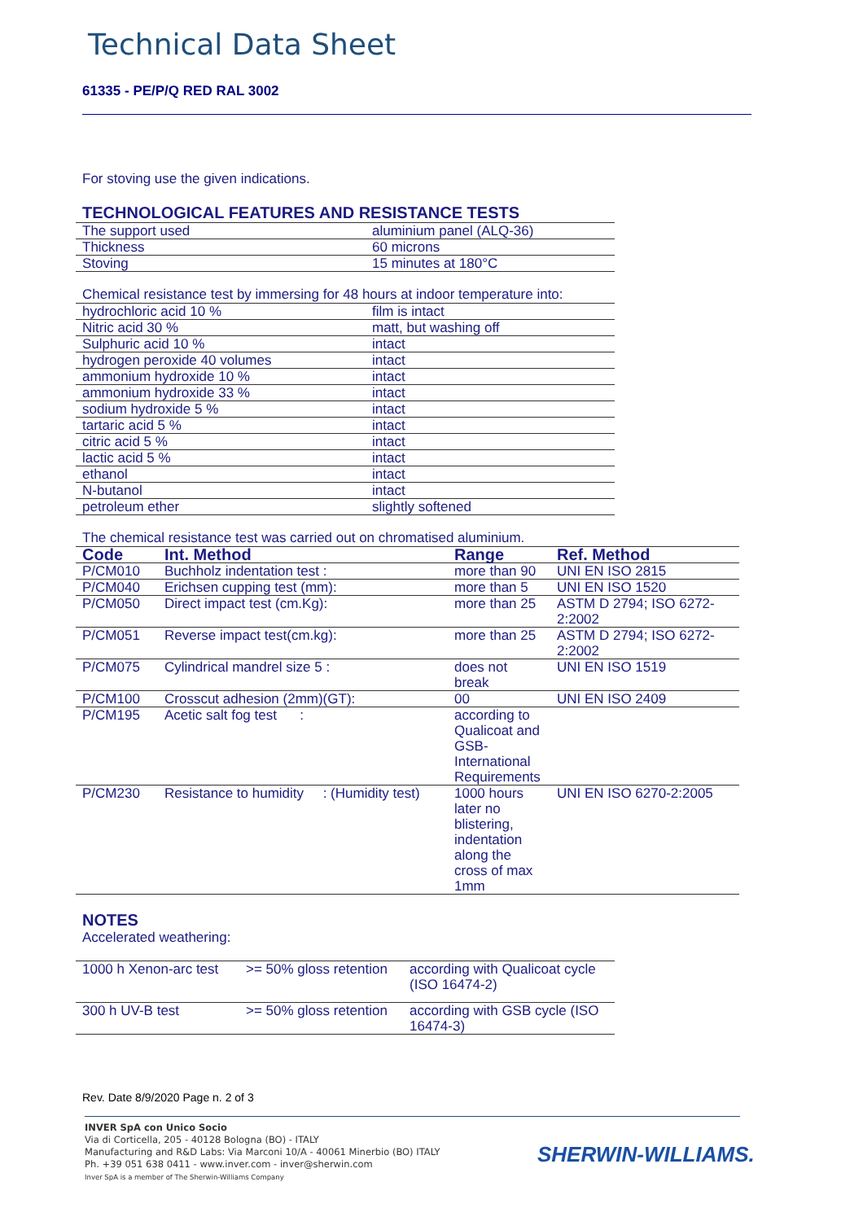Technical Data Sheet
61335 - PE/P/Q RED RAL 3002
For stoving use the given indications.
TECHNOLOGICAL FEATURES AND RESISTANCE TESTS
| The support used | aluminium panel (ALQ-36) |
| Thickness | 60 microns |
| Stoving | 15 minutes at 180°C |
Chemical resistance test by immersing for 48 hours at indoor temperature into:
| hydrochloric acid 10 % | film is intact |
| Nitric acid 30 % | matt, but washing off |
| Sulphuric acid 10 % | intact |
| hydrogen peroxide 40 volumes | intact |
| ammonium hydroxide 10 % | intact |
| ammonium hydroxide 33 % | intact |
| sodium hydroxide 5 % | intact |
| tartaric acid 5 % | intact |
| citric acid 5 % | intact |
| lactic acid 5 % | intact |
| ethanol | intact |
| N-butanol | intact |
| petroleum ether | slightly softened |
The chemical resistance test was carried out on chromatised aluminium.
| Code | Int. Method | Range | Ref. Method |
| --- | --- | --- | --- |
| P/CM010 | Buchholz indentation test : | more than 90 | UNI EN ISO 2815 |
| P/CM040 | Erichsen cupping test (mm): | more than 5 | UNI EN ISO 1520 |
| P/CM050 | Direct impact test (cm.Kg): | more than 25 | ASTM D 2794; ISO 6272-2:2002 |
| P/CM051 | Reverse impact test(cm.kg): | more than 25 | ASTM D 2794; ISO 6272-2:2002 |
| P/CM075 | Cylindrical mandrel size 5 : | does not break | UNI EN ISO 1519 |
| P/CM100 | Crosscut adhesion (2mm)(GT): | 00 | UNI EN ISO 2409 |
| P/CM195 | Acetic salt fog test : | according to Qualicoat and GSB-International Requirements | |
| P/CM230 | Resistance to humidity : (Humidity test) | 1000 hours later no blistering, indentation along the cross of max 1mm | UNI EN ISO 6270-2:2005 |
NOTES
Accelerated weathering:
| 1000 h Xenon-arc test | >= 50% gloss retention | according with Qualicoat cycle (ISO 16474-2) |
| 300 h UV-B test | >= 50% gloss retention | according with GSB cycle (ISO 16474-3) |
Rev. Date 8/9/2020 Page n. 2 of 3
INVER SpA con Unico Socio
Via di Corticella, 205 - 40128 Bologna (BO) - ITALY
Manufacturing and R&D Labs: Via Marconi 10/A - 40061 Minerbio (BO) ITALY
Ph. +39 051 638 0411 - www.inver.com - inver@sherwin.com
Inver SpA is a member of The Sherwin-Williams Company
SHERWIN-WILLIAMS.